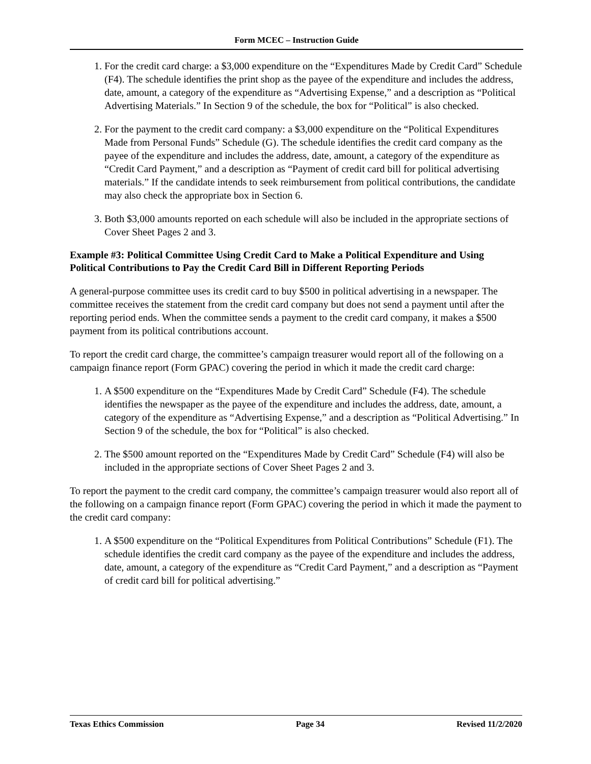Form MCEC – Instruction Guide
1. For the credit card charge: a $3,000 expenditure on the “Expenditures Made by Credit Card” Schedule (F4). The schedule identifies the print shop as the payee of the expenditure and includes the address, date, amount, a category of the expenditure as “Advertising Expense,” and a description as “Political Advertising Materials.” In Section 9 of the schedule, the box for “Political” is also checked.
2. For the payment to the credit card company: a $3,000 expenditure on the “Political Expenditures Made from Personal Funds” Schedule (G). The schedule identifies the credit card company as the payee of the expenditure and includes the address, date, amount, a category of the expenditure as “Credit Card Payment,” and a description as “Payment of credit card bill for political advertising materials.” If the candidate intends to seek reimbursement from political contributions, the candidate may also check the appropriate box in Section 6.
3. Both $3,000 amounts reported on each schedule will also be included in the appropriate sections of Cover Sheet Pages 2 and 3.
Example #3: Political Committee Using Credit Card to Make a Political Expenditure and Using Political Contributions to Pay the Credit Card Bill in Different Reporting Periods
A general-purpose committee uses its credit card to buy $500 in political advertising in a newspaper. The committee receives the statement from the credit card company but does not send a payment until after the reporting period ends. When the committee sends a payment to the credit card company, it makes a $500 payment from its political contributions account.
To report the credit card charge, the committee’s campaign treasurer would report all of the following on a campaign finance report (Form GPAC) covering the period in which it made the credit card charge:
1. A $500 expenditure on the “Expenditures Made by Credit Card” Schedule (F4). The schedule identifies the newspaper as the payee of the expenditure and includes the address, date, amount, a category of the expenditure as “Advertising Expense,” and a description as “Political Advertising.” In Section 9 of the schedule, the box for “Political” is also checked.
2. The $500 amount reported on the “Expenditures Made by Credit Card” Schedule (F4) will also be included in the appropriate sections of Cover Sheet Pages 2 and 3.
To report the payment to the credit card company, the committee’s campaign treasurer would also report all of the following on a campaign finance report (Form GPAC) covering the period in which it made the payment to the credit card company:
1. A $500 expenditure on the “Political Expenditures from Political Contributions” Schedule (F1). The schedule identifies the credit card company as the payee of the expenditure and includes the address, date, amount, a category of the expenditure as “Credit Card Payment,” and a description as “Payment of credit card bill for political advertising.”
Texas Ethics Commission Page 34 Revised 11/2/2020